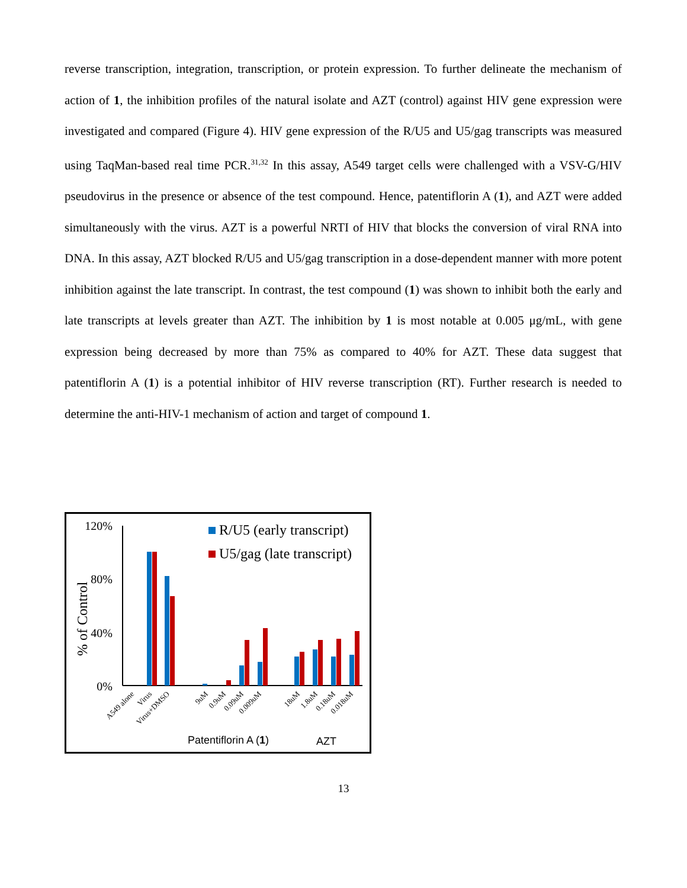reverse transcription, integration, transcription, or protein expression. To further delineate the mechanism of action of 1, the inhibition profiles of the natural isolate and AZT (control) against HIV gene expression were investigated and compared (Figure 4). HIV gene expression of the R/U5 and U5/gag transcripts was measured using TaqMan-based real time PCR.<sup>31,32</sup> In this assay, A549 target cells were challenged with a VSV-G/HIV pseudovirus in the presence or absence of the test compound. Hence, patentiflorin A (1), and AZT were added simultaneously with the virus. AZT is a powerful NRTI of HIV that blocks the conversion of viral RNA into DNA. In this assay, AZT blocked R/U5 and U5/gag transcription in a dose-dependent manner with more potent inhibition against the late transcript. In contrast, the test compound (1) was shown to inhibit both the early and late transcripts at levels greater than AZT. The inhibition by 1 is most notable at 0.005 μg/mL, with gene expression being decreased by more than 75% as compared to 40% for AZT. These data suggest that patentiflorin A (1) is a potential inhibitor of HIV reverse transcription (RT). Further research is needed to determine the anti-HIV-1 mechanism of action and target of compound 1.
% of Control
120%
80%
40%
0%
R/U5 (early transcript)
U5/gag (late transcript)
A549 alone
Virus
Virus+DMSO
9uM
0.9uM
0.09uM
0.009uM
18uM
1.8uM
0.18uM
0.018uM
Patentiflorin A (1)
AZT
13